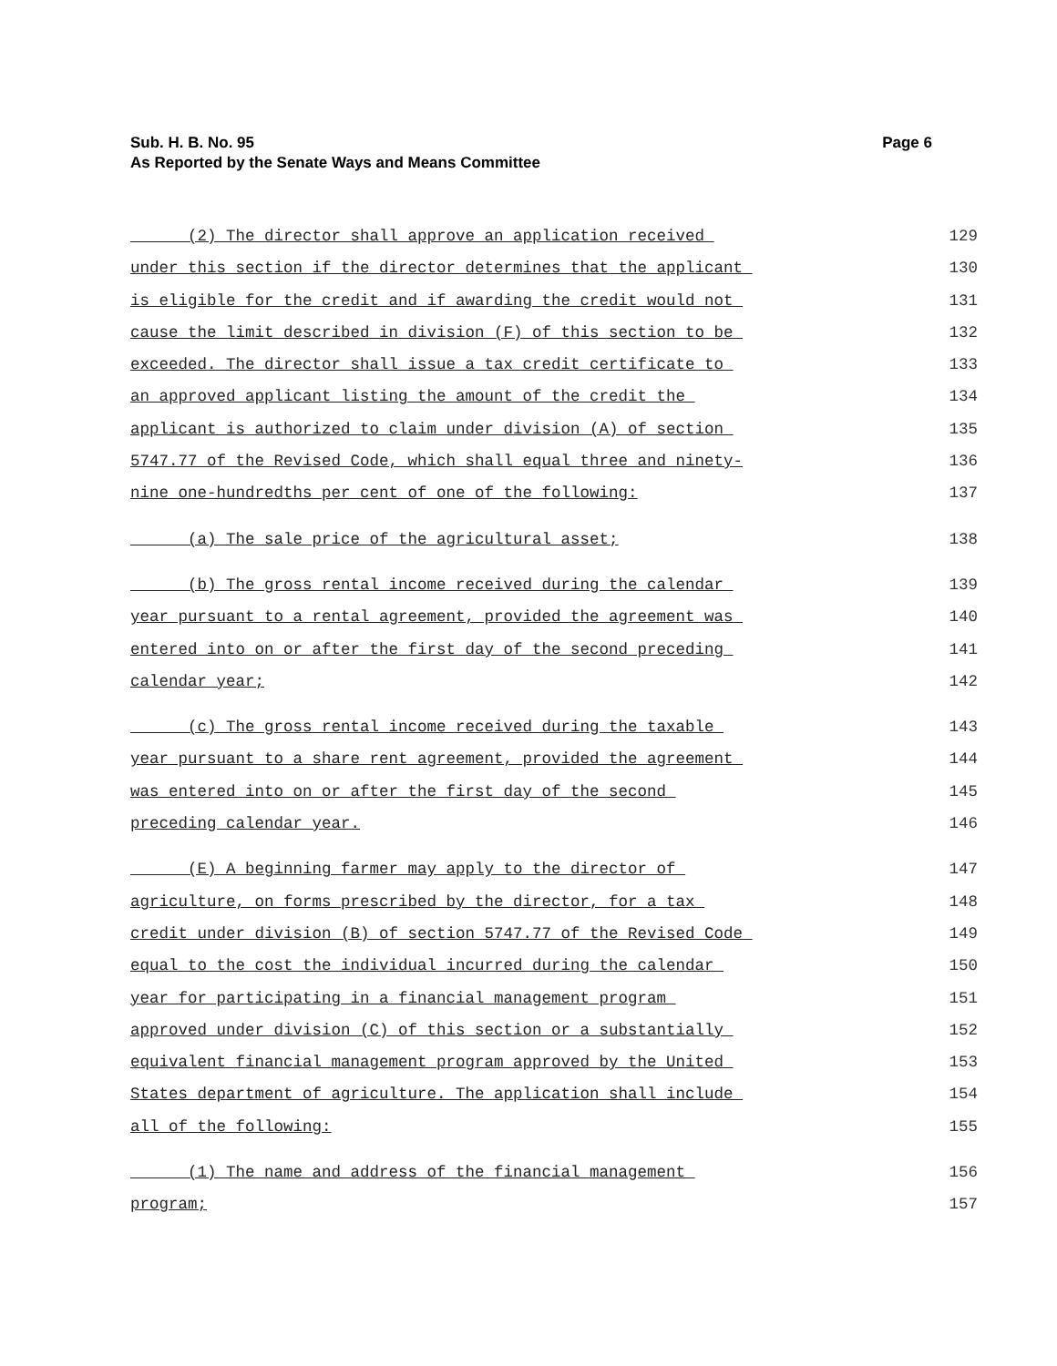Page 6 Sub. H. B. No. 95
As Reported by the Senate Ways and Means Committee
(2) The director shall approve an application received 129
under this section if the director determines that the applicant 130
is eligible for the credit and if awarding the credit would not 131
cause the limit described in division (F) of this section to be 132
exceeded. The director shall issue a tax credit certificate to 133
an approved applicant listing the amount of the credit the 134
applicant is authorized to claim under division (A) of section 135
5747.77 of the Revised Code, which shall equal three and ninety- 136
nine one-hundredths per cent of one of the following: 137
(a) The sale price of the agricultural asset; 138
(b) The gross rental income received during the calendar 139
year pursuant to a rental agreement, provided the agreement was 140
entered into on or after the first day of the second preceding 141
calendar year; 142
(c) The gross rental income received during the taxable 143
year pursuant to a share rent agreement, provided the agreement 144
was entered into on or after the first day of the second 145
preceding calendar year. 146
(E) A beginning farmer may apply to the director of 147
agriculture, on forms prescribed by the director, for a tax 148
credit under division (B) of section 5747.77 of the Revised Code 149
equal to the cost the individual incurred during the calendar 150
year for participating in a financial management program 151
approved under division (C) of this section or a substantially 152
equivalent financial management program approved by the United 153
States department of agriculture. The application shall include 154
all of the following: 155
(1) The name and address of the financial management 156
program; 157